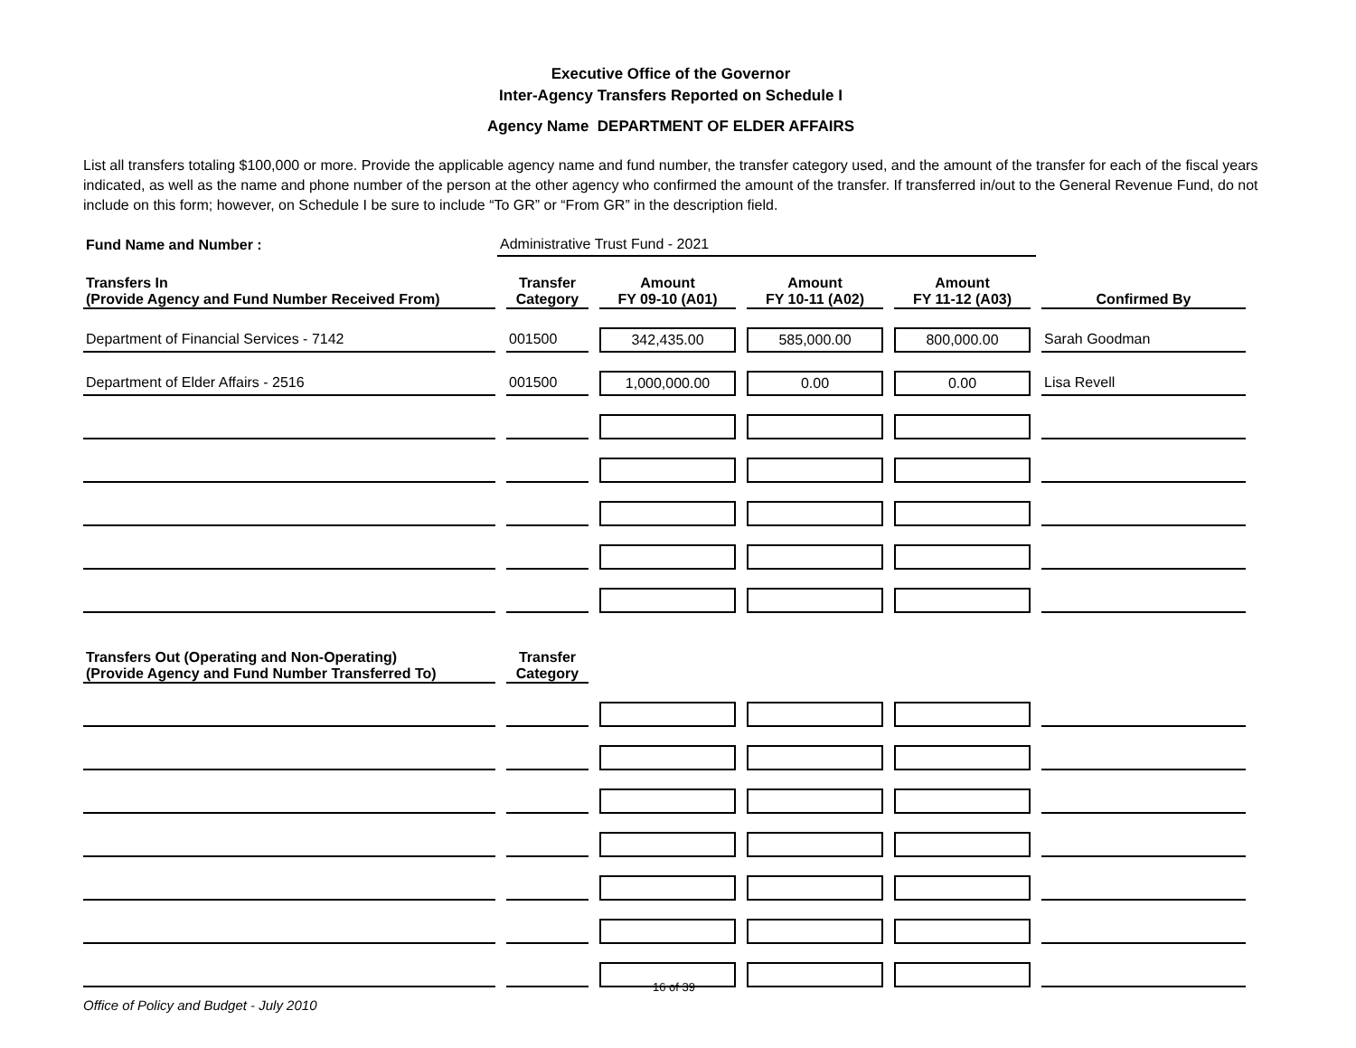Executive Office of the Governor
Inter-Agency Transfers Reported on Schedule I
Agency Name DEPARTMENT OF ELDER AFFAIRS
List all transfers totaling $100,000 or more. Provide the applicable agency name and fund number, the transfer category used, and the amount of the transfer for each of the fiscal years indicated, as well as the name and phone number of the person at the other agency who confirmed the amount of the transfer. If transferred in/out to the General Revenue Fund, do not include on this form; however, on Schedule I be sure to include “To GR” or “From GR” in the description field.
| Fund Name and Number : | Administrative Trust Fund - 2021 |
| Transfers In (Provide Agency and Fund Number Received From) | Transfer Category | Amount FY 09-10 (A01) | Amount FY 10-11 (A02) | Amount FY 11-12 (A03) | Confirmed By |
| --- | --- | --- | --- | --- | --- |
| Department of Financial Services - 7142 | 001500 | 342,435.00 | 585,000.00 | 800,000.00 | Sarah Goodman |
| Department of Elder Affairs - 2516 | 001500 | 1,000,000.00 | 0.00 | 0.00 | Lisa Revell |
| Transfers Out (Operating and Non-Operating) (Provide Agency and Fund Number Transferred To) | Transfer Category | | | | |
16 of 39
Office of Policy and Budget - July 2010